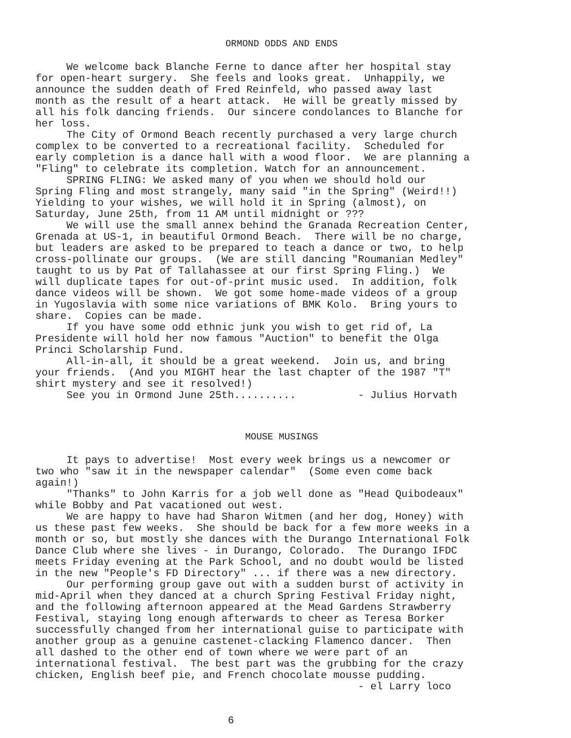ORMOND ODDS AND ENDS
We welcome back Blanche Ferne to dance after her hospital stay for open-heart surgery. She feels and looks great. Unhappily, we announce the sudden death of Fred Reinfeld, who passed away last month as the result of a heart attack. He will be greatly missed by all his folk dancing friends. Our sincere condolances to Blanche for her loss. The City of Ormond Beach recently purchased a very large church complex to be converted to a recreational facility. Scheduled for early completion is a dance hall with a wood floor. We are planning a "Fling" to celebrate its completion. Watch for an announcement. SPRING FLING: We asked many of you when we should hold our Spring Fling and most strangely, many said "in the Spring" (Weird!!) Yielding to your wishes, we will hold it in Spring (almost), on Saturday, June 25th, from 11 AM until midnight or ??? We will use the small annex behind the Granada Recreation Center, Grenada at US-1, in beautiful Ormond Beach. There will be no charge, but leaders are asked to be prepared to teach a dance or two, to help cross-pollinate our groups. (We are still dancing "Roumanian Medley" taught to us by Pat of Tallahassee at our first Spring Fling.) We will duplicate tapes for out-of-print music used. In addition, folk dance videos will be shown. We got some home-made videos of a group in Yugoslavia with some nice variations of BMK Kolo. Bring yours to share. Copies can be made. If you have some odd ethnic junk you wish to get rid of, La Presidente will hold her now famous "Auction" to benefit the Olga Princi Scholarship Fund. All-in-all, it should be a great weekend. Join us, and bring your friends. (And you MIGHT hear the last chapter of the 1987 "T" shirt mystery and see it resolved!) See you in Ormond June 25th.......... - Julius Horvath
MOUSE MUSINGS
It pays to advertise! Most every week brings us a newcomer or two who "saw it in the newspaper calendar" (Some even come back again!) "Thanks" to John Karris for a job well done as "Head Quibodeaux" while Bobby and Pat vacationed out west. We are happy to have had Sharon Witmen (and her dog, Honey) with us these past few weeks. She should be back for a few more weeks in a month or so, but mostly she dances with the Durango International Folk Dance Club where she lives - in Durango, Colorado. The Durango IFDC meets Friday evening at the Park School, and no doubt would be listed in the new "People's FD Directory" ... if there was a new directory. Our performing group gave out with a sudden burst of activity in mid-April when they danced at a church Spring Festival Friday night, and the following afternoon appeared at the Mead Gardens Strawberry Festival, staying long enough afterwards to cheer as Teresa Borker successfully changed from her international guise to participate with another group as a genuine castenet-clacking Flamenco dancer. Then all dashed to the other end of town where we were part of an international festival. The best part was the grubbing for the crazy chicken, English beef pie, and French chocolate mousse pudding. - el Larry loco 6